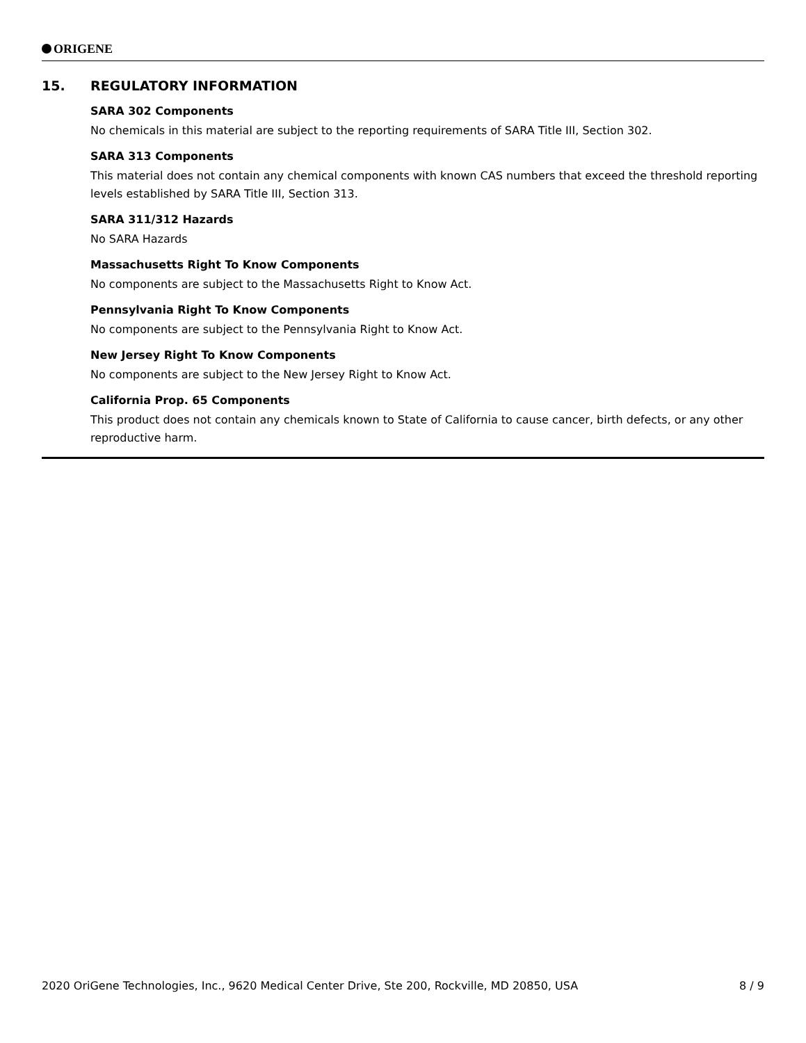ORIGENE
15. REGULATORY INFORMATION
SARA 302 Components
No chemicals in this material are subject to the reporting requirements of SARA Title III, Section 302.
SARA 313 Components
This material does not contain any chemical components with known CAS numbers that exceed the threshold reporting levels established by SARA Title III, Section 313.
SARA 311/312 Hazards
No SARA Hazards
Massachusetts Right To Know Components
No components are subject to the Massachusetts Right to Know Act.
Pennsylvania Right To Know Components
No components are subject to the Pennsylvania Right to Know Act.
New Jersey Right To Know Components
No components are subject to the New Jersey Right to Know Act.
California Prop. 65 Components
This product does not contain any chemicals known to State of California to cause cancer, birth defects, or any other reproductive harm.
2020 OriGene Technologies, Inc., 9620 Medical Center Drive, Ste 200, Rockville, MD 20850, USA 8 / 9